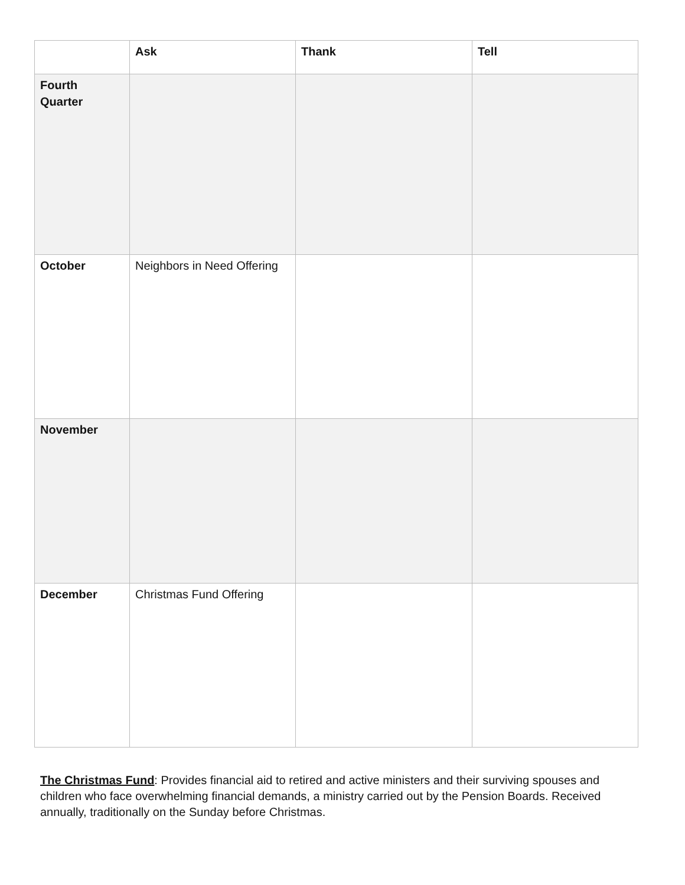| | Ask | Thank | Tell |
| --- | --- | --- | --- |
| Fourth Quarter | | | |
| October | Neighbors in Need Offering | | |
| November | | | |
| December | Christmas Fund Offering | | |
The Christmas Fund: Provides financial aid to retired and active ministers and their surviving spouses and children who face overwhelming financial demands, a ministry carried out by the Pension Boards. Received annually, traditionally on the Sunday before Christmas.